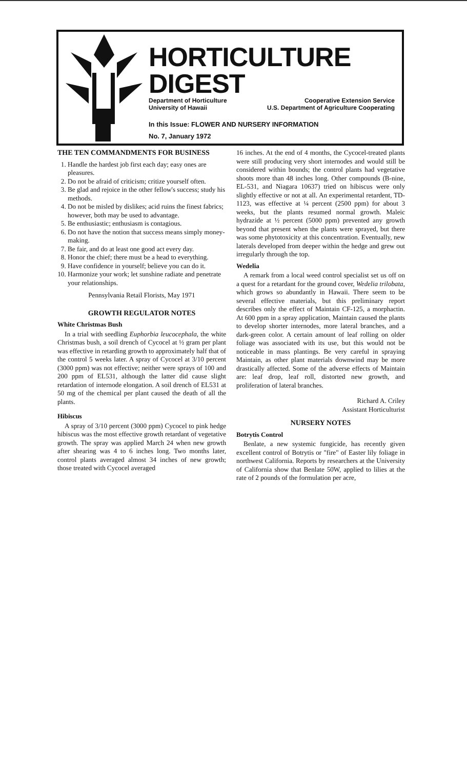HORTICULTURE DIGEST
Department of Horticulture Cooperative Extension Service
University of Hawaii U.S. Department of Agriculture Cooperating
In this Issue: FLOWER AND NURSERY INFORMATION
No. 7, January 1972
THE TEN COMMANDMENTS FOR BUSINESS
1. Handle the hardest job first each day; easy ones are pleasures.
2. Do not be afraid of criticism; critize yourself often.
3. Be glad and rejoice in the other fellow's success; study his methods.
4. Do not be misled by dislikes; acid ruins the finest fabrics; however, both may be used to advantage.
5. Be enthusiastic; enthusiasm is contagious.
6. Do not have the notion that success means simply money-making.
7. Be fair, and do at least one good act every day.
8. Honor the chief; there must be a head to everything.
9. Have confidence in yourself; believe you can do it.
10. Harmonize your work; let sunshine radiate and penetrate your relationships.
Pennsylvania Retail Florists, May 1971
GROWTH REGULATOR NOTES
White Christmas Bush
In a trial with seedling Euphorbia leucocephala, the white Christmas bush, a soil drench of Cycocel at ½ gram per plant was effective in retarding growth to approximately half that of the control 5 weeks later. A spray of Cycocel at 3/10 percent (3000 ppm) was not effective; neither were sprays of 100 and 200 ppm of EL531, although the latter did cause slight retardation of internode elongation. A soil drench of EL531 at 50 mg of the chemical per plant caused the death of all the plants.
Hibiscus
A spray of 3/10 percent (3000 ppm) Cycocel to pink hedge hibiscus was the most effective growth retardant of vegetative growth. The spray was applied March 24 when new growth after shearing was 4 to 6 inches long. Two months later, control plants averaged almost 34 inches of new growth; those treated with Cycocel averaged
16 inches. At the end of 4 months, the Cycocel-treated plants were still producing very short internodes and would still be considered within bounds; the control plants had vegetative shoots more than 48 inches long. Other compounds (B-nine, EL-531, and Niagara 10637) tried on hibiscus were only slightly effective or not at all. An experimental retardent, TD-1123, was effective at ¼ percent (2500 ppm) for about 3 weeks, but the plants resumed normal growth. Maleic hydrazide at ½ percent (5000 ppm) prevented any growth beyond that present when the plants were sprayed, but there was some phytotoxicity at this concentration. Eventually, new laterals developed from deeper within the hedge and grew out irregularly through the top.
Wedelia
A remark from a local weed control specialist set us off on a quest for a retardant for the ground cover, Wedelia trilobata, which grows so abundantly in Hawaii. There seem to be several effective materials, but this preliminary report describes only the effect of Maintain CF-125, a morphactin. At 600 ppm in a spray application, Maintain caused the plants to develop shorter internodes, more lateral branches, and a dark-green color. A certain amount of leaf rolling on older foliage was associated with its use, but this would not be noticeable in mass plantings. Be very careful in spraying Maintain, as other plant materials downwind may be more drastically affected. Some of the adverse effects of Maintain are: leaf drop, leaf roll, distorted new growth, and proliferation of lateral branches.
Richard A. Criley
Assistant Horticulturist
NURSERY NOTES
Botrytis Control
Benlate, a new systemic fungicide, has recently given excellent control of Botrytis or "fire" of Easter lily foliage in northwest California. Reports by researchers at the University of California show that Benlate 50W, applied to lilies at the rate of 2 pounds of the formulation per acre,